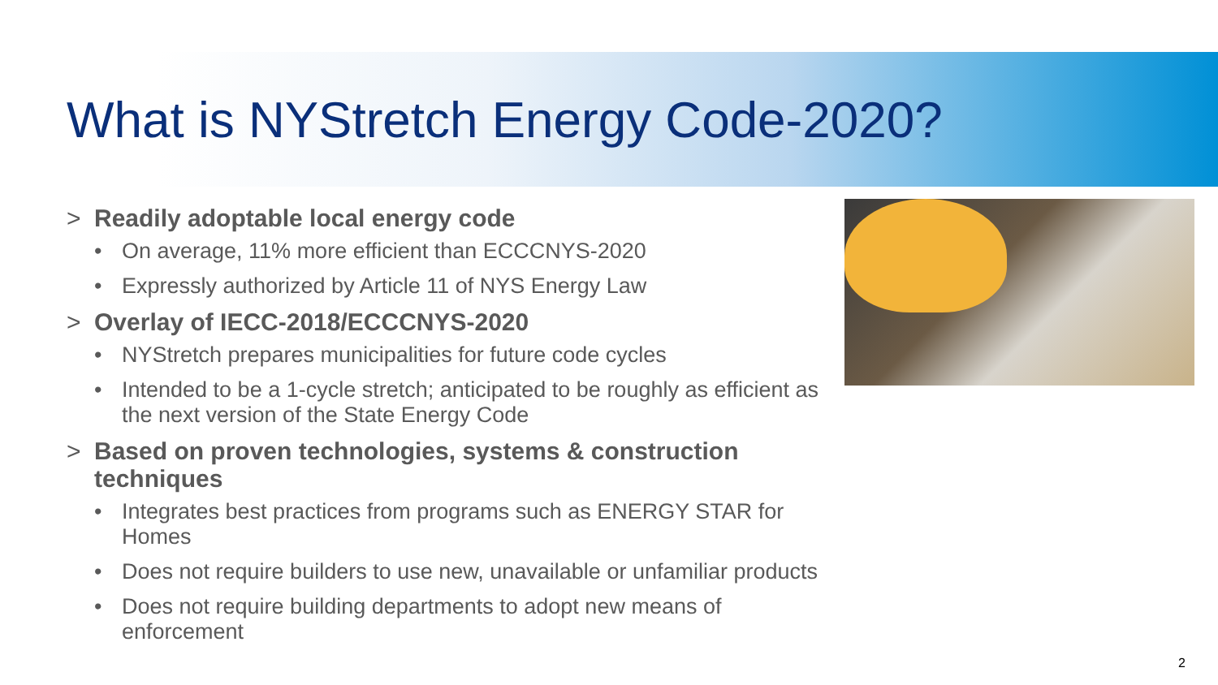What is NYStretch Energy Code-2020?
> Readily adoptable local energy code
• On average, 11% more efficient than ECCCNYS-2020
• Expressly authorized by Article 11 of NYS Energy Law
> Overlay of IECC-2018/ECCCNYS-2020
• NYStretch prepares municipalities for future code cycles
• Intended to be a 1-cycle stretch; anticipated to be roughly as efficient as the next version of the State Energy Code
> Based on proven technologies, systems & construction techniques
• Integrates best practices from programs such as ENERGY STAR for Homes
• Does not require builders to use new, unavailable or unfamiliar products
• Does not require building departments to adopt new means of enforcement
2